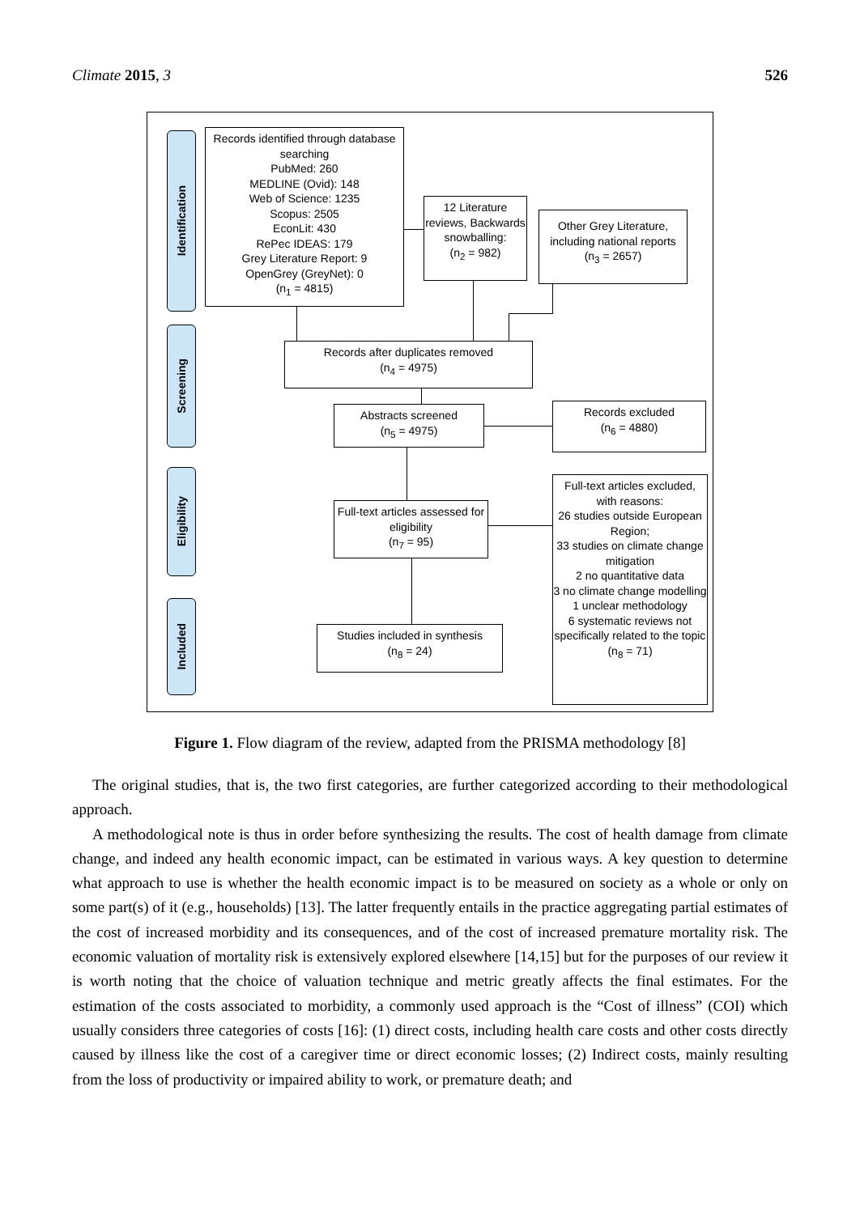Climate 2015, 3 526
Identification
Screening
Eligibility
Included
Records identified through database searching
PubMed: 260
MEDLINE (Ovid): 148
Web of Science: 1235
Scopus: 2505
EconLit: 430
RePec IDEAS: 179
Grey Literature Report: 9
OpenGrey (GreyNet): 0
(n<sub>1</sub> = 4815)
12 Literature reviews, Backwards snowballing:
(n<sub>2</sub> = 982)
Other Grey Literature, including national reports
(n<sub>3</sub> = 2657)
Records after duplicates removed
(n<sub>4</sub> = 4975)
Abstracts screened
(n<sub>5</sub> = 4975)
Records excluded
(n<sub>6</sub> = 4880)
Full-text articles assessed for eligibility
(n<sub>7</sub> = 95)
Full-text articles excluded, with reasons:
26 studies outside European Region;
33 studies on climate change mitigation
2 no quantitative data
3 no climate change modelling
1 unclear methodology
6 systematic reviews not specifically related to the topic
(n<sub>8</sub> = 71)
Studies included in synthesis
(n<sub>8</sub> = 24)
Figure 1. Flow diagram of the review, adapted from the PRISMA methodology [8]
The original studies, that is, the two first categories, are further categorized according to their methodological approach.
A methodological note is thus in order before synthesizing the results. The cost of health damage from climate change, and indeed any health economic impact, can be estimated in various ways. A key question to determine what approach to use is whether the health economic impact is to be measured on society as a whole or only on some part(s) of it (e.g., households) [13]. The latter frequently entails in the practice aggregating partial estimates of the cost of increased morbidity and its consequences, and of the cost of increased premature mortality risk. The economic valuation of mortality risk is extensively explored elsewhere [14,15] but for the purposes of our review it is worth noting that the choice of valuation technique and metric greatly affects the final estimates. For the estimation of the costs associated to morbidity, a commonly used approach is the “Cost of illness” (COI) which usually considers three categories of costs [16]: (1) direct costs, including health care costs and other costs directly caused by illness like the cost of a caregiver time or direct economic losses; (2) Indirect costs, mainly resulting from the loss of productivity or impaired ability to work, or premature death; and